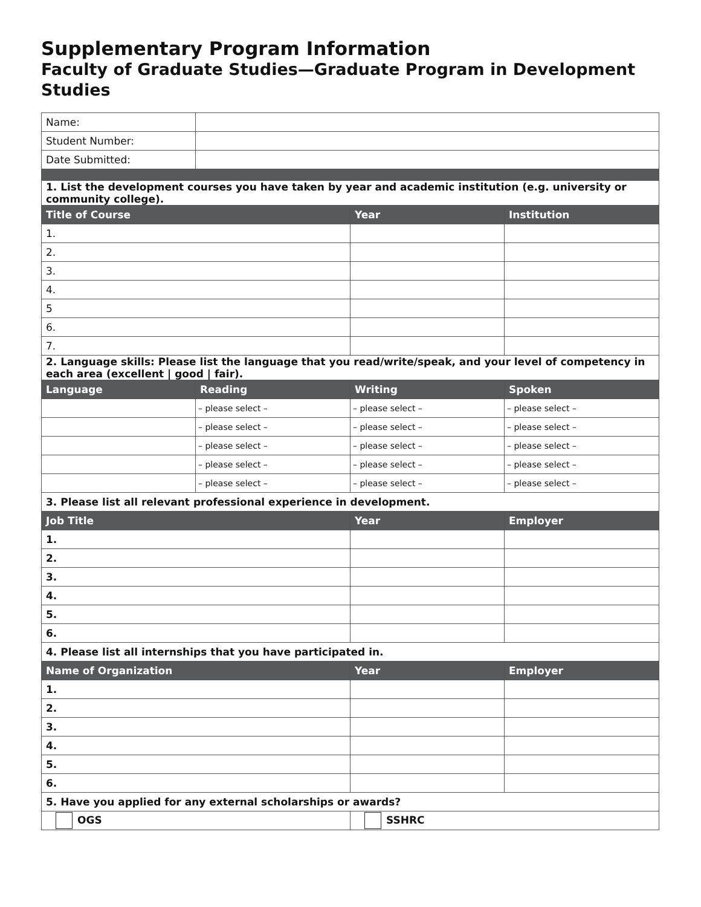Supplementary Program Information
Faculty of Graduate Studies—Graduate Program in Development Studies
| Name: | | | |
| Student Number: | | | |
| Date Submitted: | | | |
| 1. List the development courses you have taken by year and academic institution (e.g. university or community college). | | | |
| Title of Course | | Year | Institution |
| 1. | | | |
| 2. | | | |
| 3. | | | |
| 4. | | | |
| 5 | | | |
| 6. | | | |
| 7. | | | |
| 2. Language skills: Please list the language that you read/write/speak, and your level of competency in each area (excellent / good / fair). | | | |
| Language | Reading | Writing | Spoken |
| | – please select – | – please select – | – please select – |
| | – please select – | – please select – | – please select – |
| | – please select – | – please select – | – please select – |
| | – please select – | – please select – | – please select – |
| | – please select – | – please select – | – please select – |
| 3. Please list all relevant professional experience in development. | | | |
| Job Title | | Year | Employer |
| 1. | | | |
| 2. | | | |
| 3. | | | |
| 4. | | | |
| 5. | | | |
| 6. | | | |
| 4. Please list all internships that you have participated in. | | | |
| Name of Organization | | Year | Employer |
| 1. | | | |
| 2. | | | |
| 3. | | | |
| 4. | | | |
| 5. | | | |
| 6. | | | |
| 5. Have you applied for any external scholarships or awards? | | | |
| OGS | | SSHRC | |